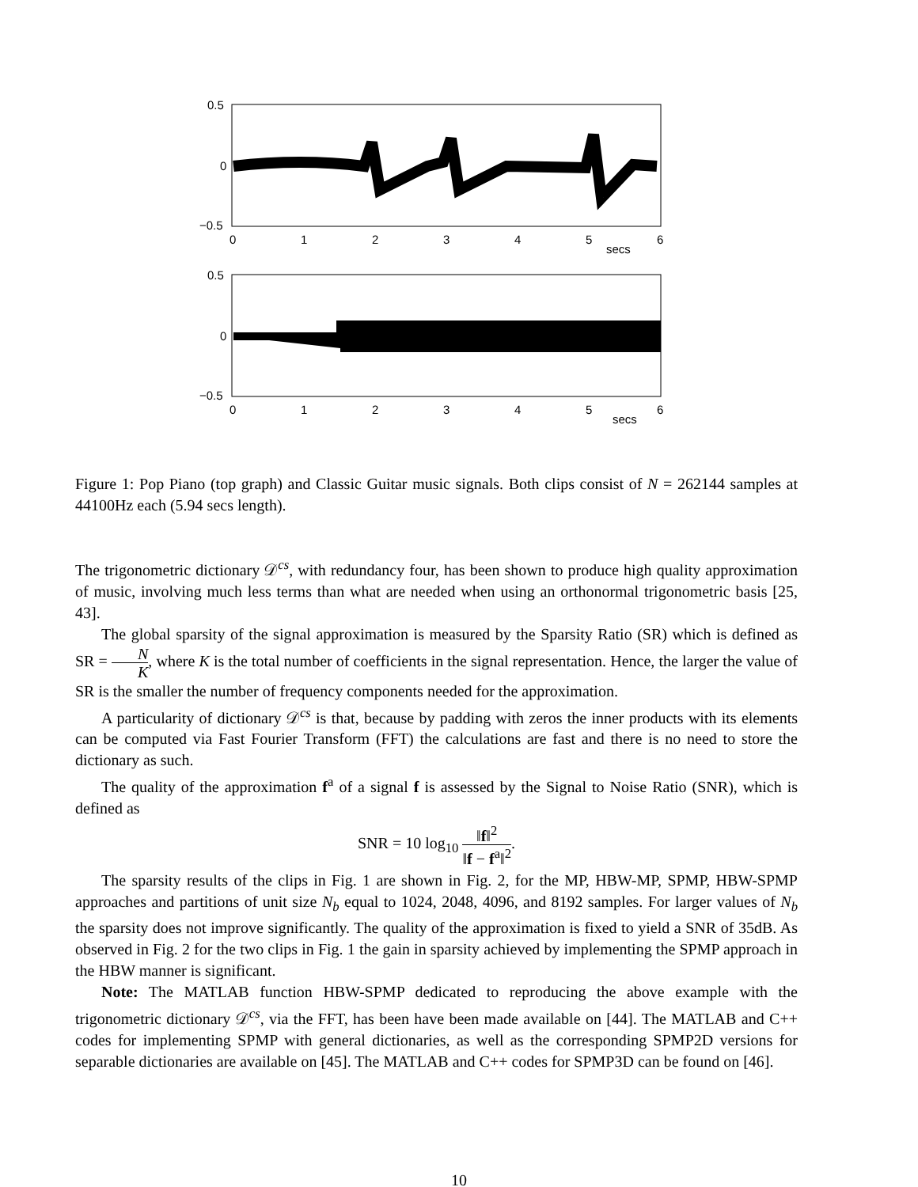0.5
0
−0.5
0
1
2
3
4
5
6
secs
0.5
0
−0.5
0
1
2
3
4
5
6
secs
Figure 1: Pop Piano (top graph) and Classic Guitar music signals. Both clips consist of N = 262144 samples at 44100Hz each (5.94 secs length).
The trigonometric dictionary 𝒟<sup>cs</sup>, with redundancy four, has been shown to produce high quality approximation of music, involving much less terms than what are needed when using an orthonormal trigonometric basis [25, 43].
The global sparsity of the signal approximation is measured by the Sparsity Ratio (SR) which is defined as SR = N K, where K is the total number of coefficients in the signal representation. Hence, the larger the value of SR is the smaller the number of frequency components needed for the approximation.
A particularity of dictionary 𝒟<sup>cs</sup> is that, because by padding with zeros the inner products with its elements can be computed via Fast Fourier Transform (FFT) the calculations are fast and there is no need to store the dictionary as such.
The quality of the approximation f<sup>a</sup> of a signal f is assessed by the Signal to Noise Ratio (SNR), which is defined as
SNR = 10 log<sub>10</sub> ‖f‖<sup>2</sup> ‖f − f<sup>a</sup>‖<sup>2</sup>.
The sparsity results of the clips in Fig. 1 are shown in Fig. 2, for the MP, HBW-MP, SPMP, HBW-SPMP approaches and partitions of unit size N<sub>b</sub> equal to 1024, 2048, 4096, and 8192 samples. For larger values of N<sub>b</sub> the sparsity does not improve significantly. The quality of the approximation is fixed to yield a SNR of 35dB. As observed in Fig. 2 for the two clips in Fig. 1 the gain in sparsity achieved by implementing the SPMP approach in the HBW manner is significant.
Note: The MATLAB function HBW-SPMP dedicated to reproducing the above example with the trigonometric dictionary 𝒟<sup>cs</sup>, via the FFT, has been have been made available on [44]. The MATLAB and C++ codes for implementing SPMP with general dictionaries, as well as the corresponding SPMP2D versions for separable dictionaries are available on [45]. The MATLAB and C++ codes for SPMP3D can be found on [46].
10